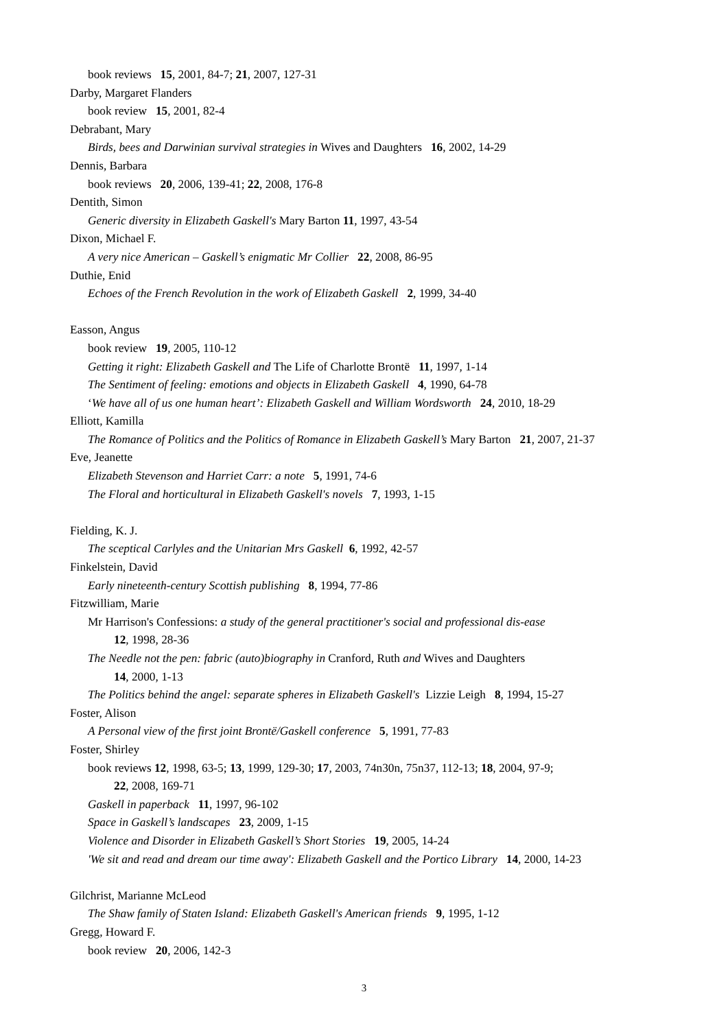book reviews 15, 2001, 84-7; 21, 2007, 127-31
Darby, Margaret Flanders
book review 15, 2001, 82-4
Debrabant, Mary
Birds, bees and Darwinian survival strategies in Wives and Daughters 16, 2002, 14-29
Dennis, Barbara
book reviews 20, 2006, 139-41; 22, 2008, 176-8
Dentith, Simon
Generic diversity in Elizabeth Gaskell's Mary Barton 11, 1997, 43-54
Dixon, Michael F.
A very nice American – Gaskell’s enigmatic Mr Collier 22, 2008, 86-95
Duthie, Enid
Echoes of the French Revolution in the work of Elizabeth Gaskell 2, 1999, 34-40
Easson, Angus
book review 19, 2005, 110-12
Getting it right: Elizabeth Gaskell and The Life of Charlotte Brontë 11, 1997, 1-14
The Sentiment of feeling: emotions and objects in Elizabeth Gaskell 4, 1990, 64-78
‘We have all of us one human heart’: Elizabeth Gaskell and William Wordsworth 24, 2010, 18-29
Elliott, Kamilla
The Romance of Politics and the Politics of Romance in Elizabeth Gaskell’s Mary Barton 21, 2007, 21-37
Eve, Jeanette
Elizabeth Stevenson and Harriet Carr: a note 5, 1991, 74-6
The Floral and horticultural in Elizabeth Gaskell's novels 7, 1993, 1-15
Fielding, K. J.
The sceptical Carlyles and the Unitarian Mrs Gaskell 6, 1992, 42-57
Finkelstein, David
Early nineteenth-century Scottish publishing 8, 1994, 77-86
Fitzwilliam, Marie
Mr Harrison's Confessions: a study of the general practitioner's social and professional dis-ease
12, 1998, 28-36
The Needle not the pen: fabric (auto)biography in Cranford, Ruth and Wives and Daughters
14, 2000, 1-13
The Politics behind the angel: separate spheres in Elizabeth Gaskell's Lizzie Leigh 8, 1994, 15-27
Foster, Alison
A Personal view of the first joint Brontë/Gaskell conference 5, 1991, 77-83
Foster, Shirley
book reviews 12, 1998, 63-5; 13, 1999, 129-30; 17, 2003, 74n30n, 75n37, 112-13; 18, 2004, 97-9;
22, 2008, 169-71
Gaskell in paperback 11, 1997, 96-102
Space in Gaskell’s landscapes 23, 2009, 1-15
Violence and Disorder in Elizabeth Gaskell’s Short Stories 19, 2005, 14-24
'We sit and read and dream our time away': Elizabeth Gaskell and the Portico Library 14, 2000, 14-23
Gilchrist, Marianne McLeod
The Shaw family of Staten Island: Elizabeth Gaskell's American friends 9, 1995, 1-12
Gregg, Howard F.
book review 20, 2006, 142-3
3